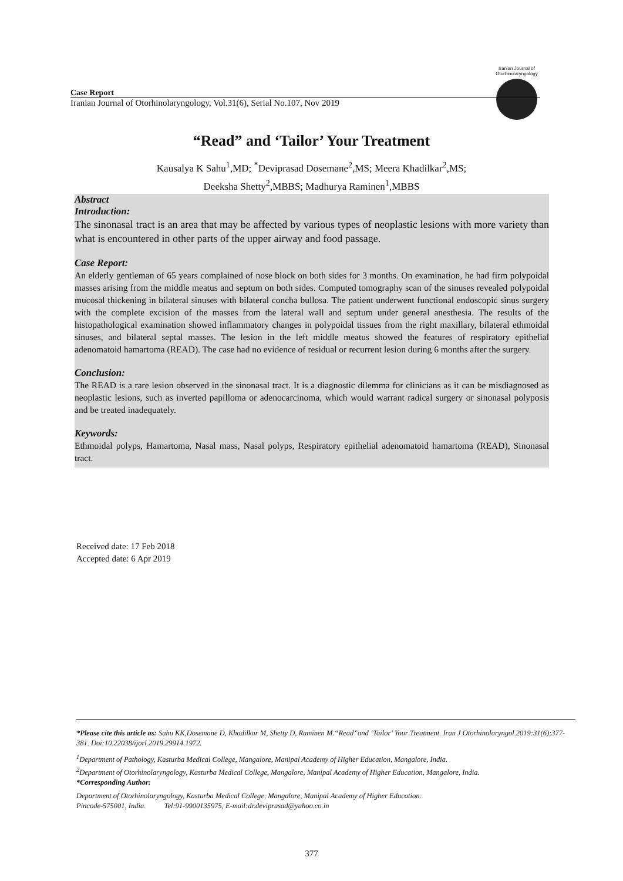Iranian Journal of Otorhinolaryngology
Case Report
Iranian Journal of Otorhinolaryngology, Vol.31(6), Serial No.107, Nov 2019
“Read” and ‘Tailor’ Your Treatment
Kausalya K Sahu<sup>1</sup>,MD; <sup>*</sup>Deviprasad Dosemane<sup>2</sup>,MS; Meera Khadilkar<sup>2</sup>,MS;
Deeksha Shetty<sup>2</sup>,MBBS; Madhurya Raminen<sup>1</sup>,MBBS
Abstract
Introduction:
The sinonasal tract is an area that may be affected by various types of neoplastic lesions with more variety than what is encountered in other parts of the upper airway and food passage.
Case Report:
An elderly gentleman of 65 years complained of nose block on both sides for 3 months. On examination, he had firm polypoidal masses arising from the middle meatus and septum on both sides. Computed tomography scan of the sinuses revealed polypoidal mucosal thickening in bilateral sinuses with bilateral concha bullosa. The patient underwent functional endoscopic sinus surgery with the complete excision of the masses from the lateral wall and septum under general anesthesia. The results of the histopathological examination showed inflammatory changes in polypoidal tissues from the right maxillary, bilateral ethmoidal sinuses, and bilateral septal masses. The lesion in the left middle meatus showed the features of respiratory epithelial adenomatoid hamartoma (READ). The case had no evidence of residual or recurrent lesion during 6 months after the surgery.
Conclusion:
The READ is a rare lesion observed in the sinonasal tract. It is a diagnostic dilemma for clinicians as it can be misdiagnosed as neoplastic lesions, such as inverted papilloma or adenocarcinoma, which would warrant radical surgery or sinonasal polyposis and be treated inadequately.
Keywords:
Ethmoidal polyps, Hamartoma, Nasal mass, Nasal polyps, Respiratory epithelial adenomatoid hamartoma (READ), Sinonasal tract.
Received date: 17 Feb 2018
Accepted date: 6 Apr 2019
*Please cite this article as: Sahu KK,Dosemane D, Khadilkar M, Shetty D, Raminen M.“Read”and ‘Tailor’ Your Treatment. Iran J Otorhinolaryngol.2019:31(6);377-381. Doi:10.22038/ijorl.2019.29914.1972.
<sup>1</sup> Department of Pathology, Kasturba Medical College, Mangalore, Manipal Academy of Higher Education, Mangalore, India.
<sup>2</sup> Department of Otorhinolaryngology, Kasturba Medical College, Mangalore, Manipal Academy of Higher Education, Mangalore, India.
*Corresponding Author:
Department of Otorhinolaryngology, Kasturba Medical College, Mangalore, Manipal Academy of Higher Education.
Pincode-575001, India. Tel:91-9900135975, E-mail:dr.deviprasad@yahoo.co.in
377